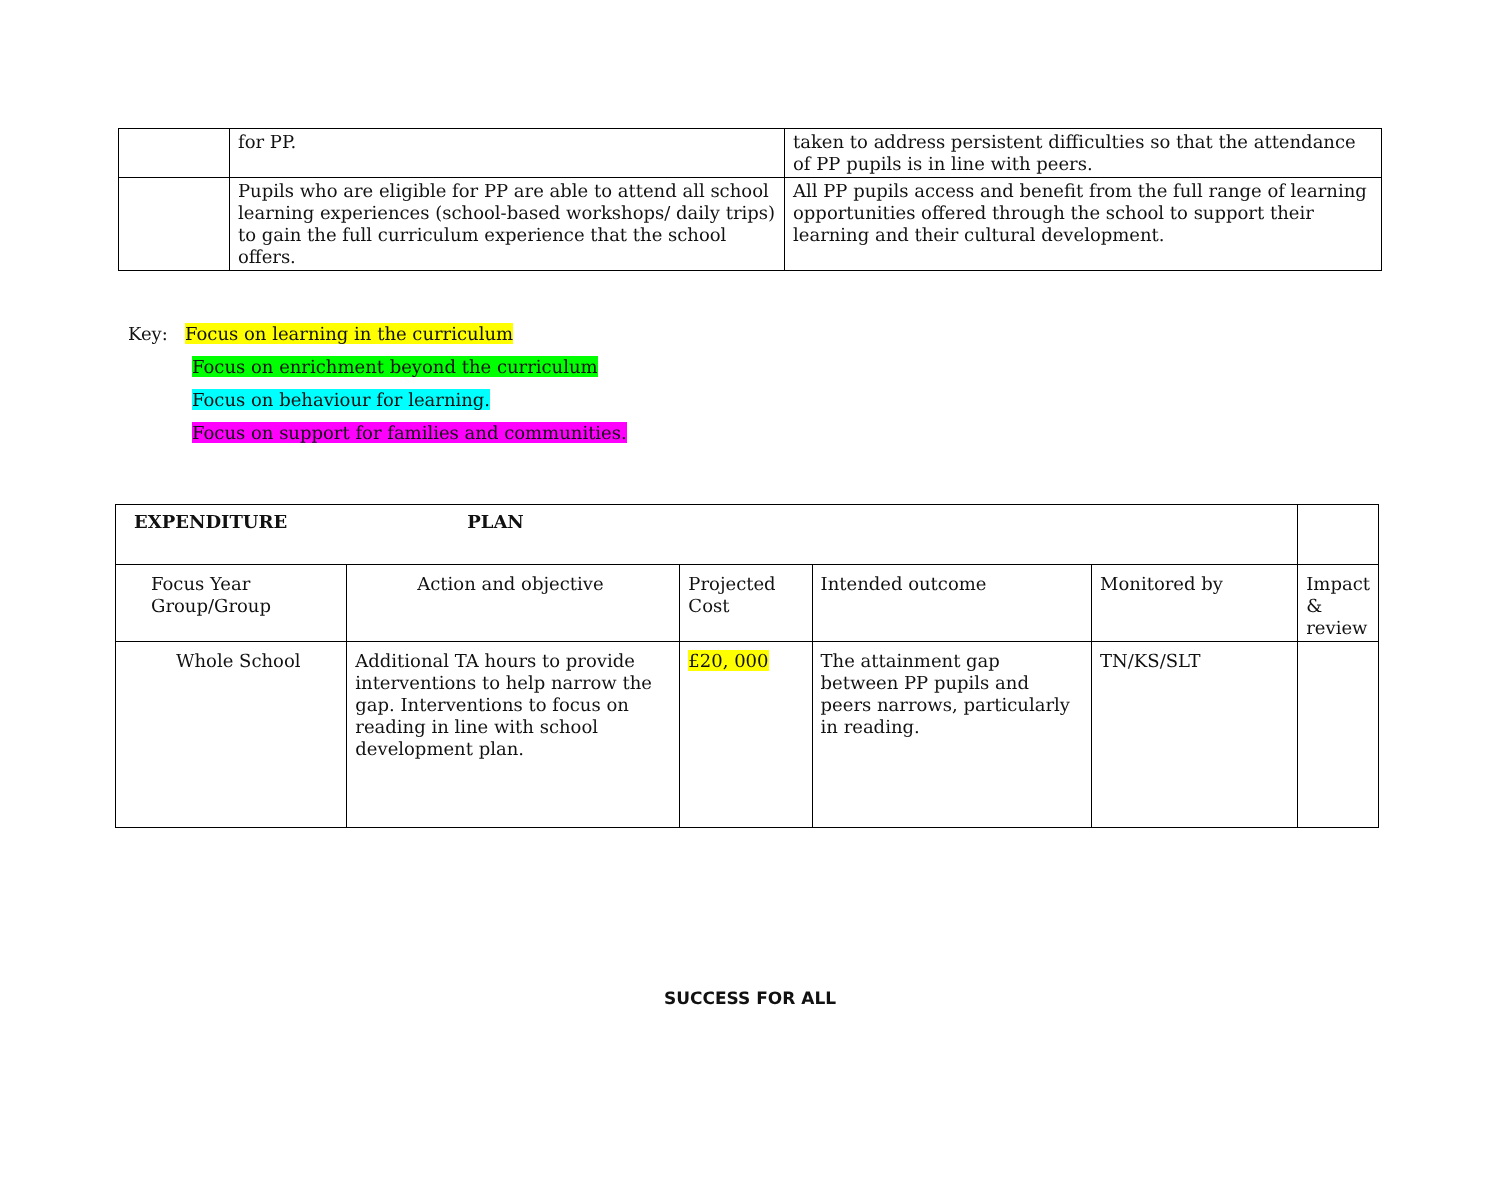| | for PP. | taken to address persistent difficulties so that the attendance of PP pupils is in line with peers. |
| | Pupils who are eligible for PP are able to attend all school learning experiences (school-based workshops/ daily trips) to gain the full curriculum experience that the school offers. | All PP pupils access and benefit from the full range of learning opportunities offered through the school to support their learning and their cultural development. |
Key: Focus on learning in the curriculum
Focus on enrichment beyond the curriculum
Focus on behaviour for learning.
Focus on support for families and communities.
| EXPENDITURE PLAN | | | | | |
| Focus Year Group/Group | Action and objective | Projected Cost | Intended outcome | Monitored by | Impact & review |
| Whole School | Additional TA hours to provide interventions to help narrow the gap. Interventions to focus on reading in line with school development plan. | £20, 000 | The attainment gap between PP pupils and peers narrows, particularly in reading. | TN/KS/SLT | |
SUCCESS FOR ALL